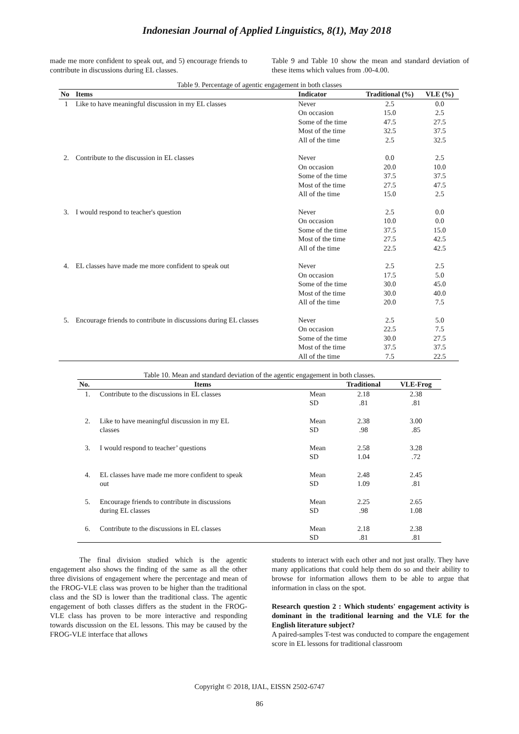Indonesian Journal of Applied Linguistics, 8(1), May 2018
made me more confident to speak out, and 5) encourage friends to contribute in discussions during EL classes.
Table 9 and Table 10 show the mean and standard deviation of these items which values from .00-4.00.
Table 9. Percentage of agentic engagement in both classes
| No | Items | Indicator | Traditional (%) | VLE (%) |
| --- | --- | --- | --- | --- |
| 1 | Like to have meaningful discussion in my EL classes | Never | 2.5 | 0.0 |
| | | On occasion | 15.0 | 2.5 |
| | | Some of the time | 47.5 | 27.5 |
| | | Most of the time | 32.5 | 37.5 |
| | | All of the time | 2.5 | 32.5 |
| 2. | Contribute to the discussion in EL classes | Never | 0.0 | 2.5 |
| | | On occasion | 20.0 | 10.0 |
| | | Some of the time | 37.5 | 37.5 |
| | | Most of the time | 27.5 | 47.5 |
| | | All of the time | 15.0 | 2.5 |
| 3. | I would respond to teacher's question | Never | 2.5 | 0.0 |
| | | On occasion | 10.0 | 0.0 |
| | | Some of the time | 37.5 | 15.0 |
| | | Most of the time | 27.5 | 42.5 |
| | | All of the time | 22.5 | 42.5 |
| 4. | EL classes have made me more confident to speak out | Never | 2.5 | 2.5 |
| | | On occasion | 17.5 | 5.0 |
| | | Some of the time | 30.0 | 45.0 |
| | | Most of the time | 30.0 | 40.0 |
| | | All of the time | 20.0 | 7.5 |
| 5. | Encourage friends to contribute in discussions during EL classes | Never | 2.5 | 5.0 |
| | | On occasion | 22.5 | 7.5 |
| | | Some of the time | 30.0 | 27.5 |
| | | Most of the time | 37.5 | 37.5 |
| | | All of the time | 7.5 | 22.5 |
Table 10. Mean and standard deviation of the agentic engagement in both classes.
| No. | Items | | Traditional | VLE-Frog |
| --- | --- | --- | --- | --- |
| 1. | Contribute to the discussions in EL classes | Mean SD | 2.18 .81 | 2.38 .81 |
| 2. | Like to have meaningful discussion in my EL classes | Mean SD | 2.38 .98 | 3.00 .85 |
| 3. | I would respond to teacher’ questions | Mean SD | 2.58 1.04 | 3.28 .72 |
| 4. | EL classes have made me more confident to speak out | Mean SD | 2.48 1.09 | 2.45 .81 |
| 5. | Encourage friends to contribute in discussions during EL classes | Mean SD | 2.25 .98 | 2.65 1.08 |
| 6. | Contribute to the discussions in EL classes | Mean SD | 2.18 .81 | 2.38 .81 |
The final division studied which is the agentic engagement also shows the finding of the same as all the other three divisions of engagement where the percentage and mean of the FROG-VLE class was proven to be higher than the traditional class and the SD is lower than the traditional class. The agentic engagement of both classes differs as the student in the FROG-VLE class has proven to be more interactive and responding towards discussion on the EL lessons. This may be caused by the FROG-VLE interface that allows
students to interact with each other and not just orally. They have many applications that could help them do so and their ability to browse for information allows them to be able to argue that information in class on the spot.
Research question 2 : Which students' engagement activity is dominant in the traditional learning and the VLE for the English literature subject?
A paired-samples T-test was conducted to compare the engagement score in EL lessons for traditional classroom
Copyright © 2018, IJAL, EISSN 2502-6747
86